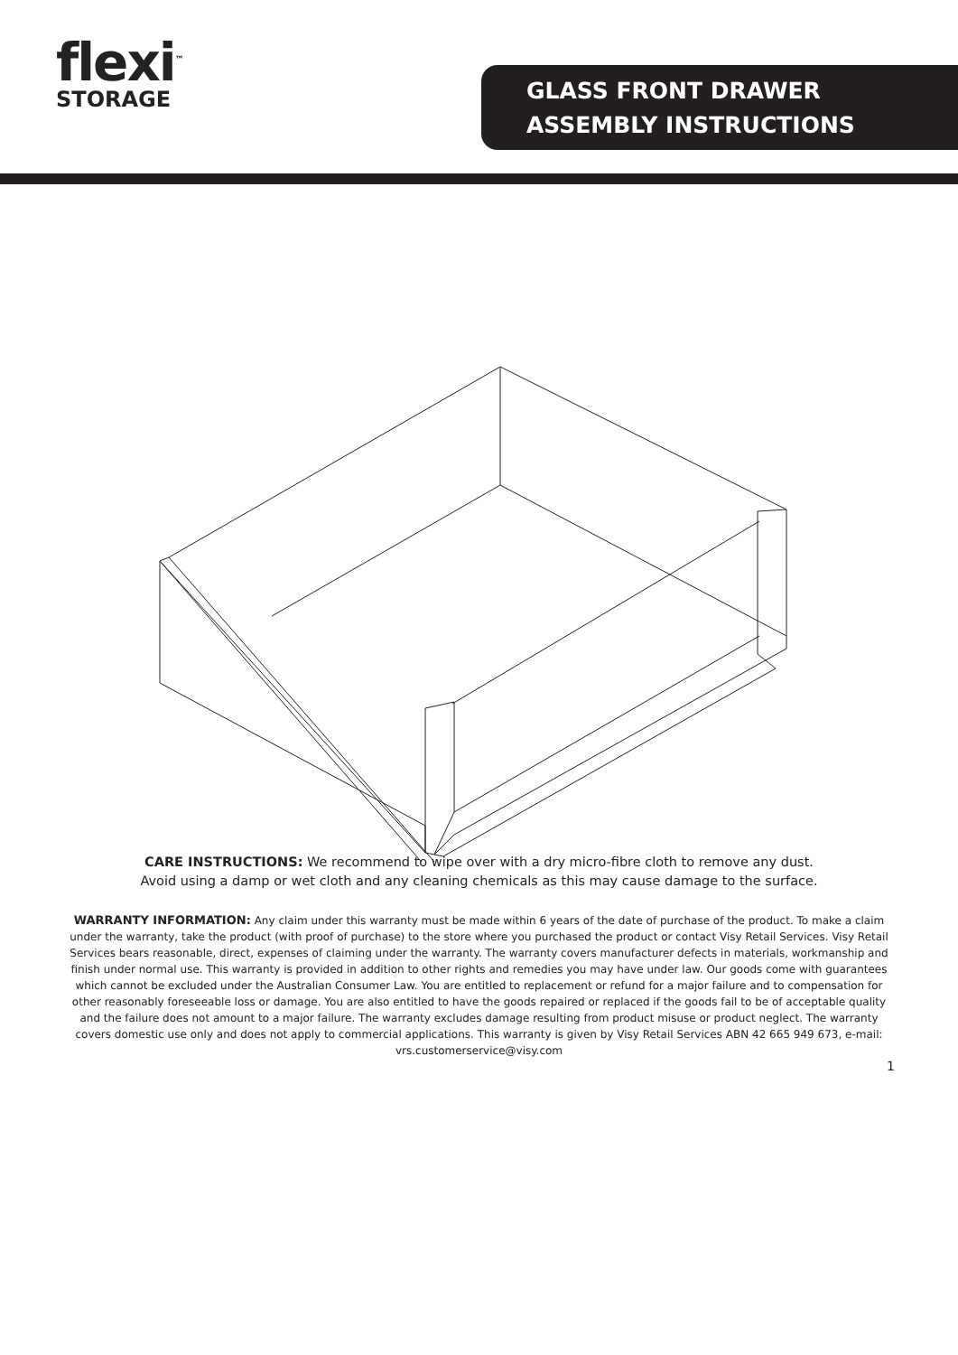flexi<sup>™</sup>
STORAGE
GLASS FRONT DRAWER
ASSEMBLY INSTRUCTIONS
CARE INSTRUCTIONS: We recommend to wipe over with a dry micro-fibre cloth to remove any dust.
Avoid using a damp or wet cloth and any cleaning chemicals as this may cause damage to the surface.
WARRANTY INFORMATION: Any claim under this warranty must be made within 6 years of the date of purchase of the product. To make a claim under the warranty, take the product (with proof of purchase) to the store where you purchased the product or contact Visy Retail Services. Visy Retail Services bears reasonable, direct, expenses of claiming under the warranty. The warranty covers manufacturer defects in materials, workmanship and finish under normal use. This warranty is provided in addition to other rights and remedies you may have under law. Our goods come with guarantees which cannot be excluded under the Australian Consumer Law. You are entitled to replacement or refund for a major failure and to compensation for other reasonably foreseeable loss or damage. You are also entitled to have the goods repaired or replaced if the goods fail to be of acceptable quality and the failure does not amount to a major failure. The warranty excludes damage resulting from product misuse or product neglect. The warranty covers domestic use only and does not apply to commercial applications. This warranty is given by Visy Retail Services ABN 42 665 949 673, e-mail: vrs.customerservice@visy.com
1